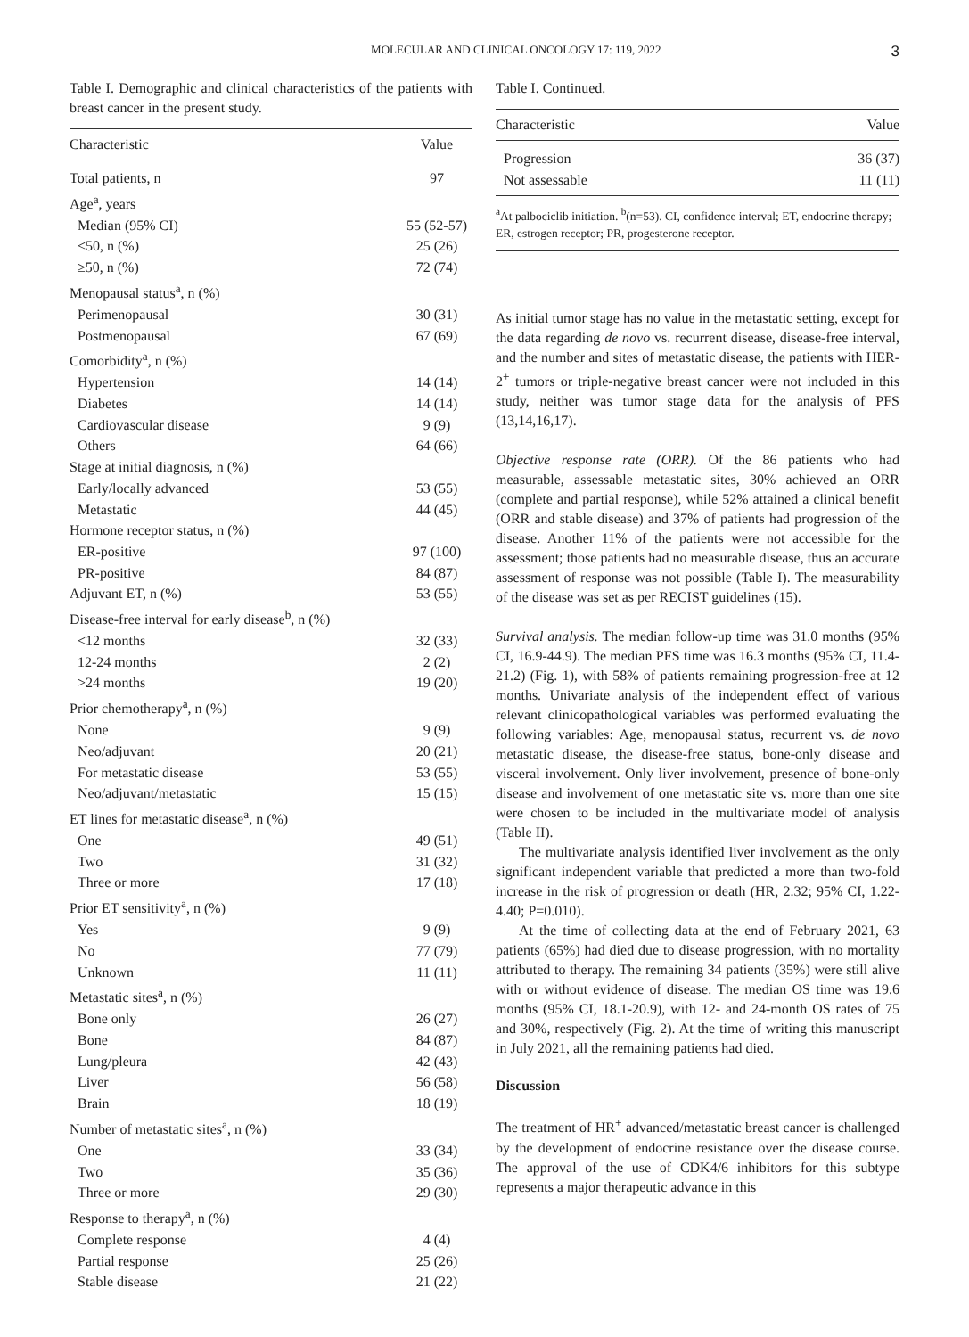MOLECULAR AND CLINICAL ONCOLOGY 17: 119, 2022 3
Table I. Demographic and clinical characteristics of the patients with breast cancer in the present study.
| Characteristic | Value |
| --- | --- |
| Total patients, n | 97 |
| Age<sup>a</sup>, years | |
| Median (95% CI) | 55 (52-57) |
| <50, n (%) | 25 (26) |
| ≥50, n (%) | 72 (74) |
| Menopausal status<sup>a</sup>, n (%) | |
| Perimenopausal | 30 (31) |
| Postmenopausal | 67 (69) |
| Comorbidity<sup>a</sup>, n (%) | |
| Hypertension | 14 (14) |
| Diabetes | 14 (14) |
| Cardiovascular disease | 9 (9) |
| Others | 64 (66) |
| Stage at initial diagnosis, n (%) | |
| Early/locally advanced | 53 (55) |
| Metastatic | 44 (45) |
| Hormone receptor status, n (%) | |
| ER-positive | 97 (100) |
| PR-positive | 84 (87) |
| Adjuvant ET, n (%) | 53 (55) |
| Disease-free interval for early disease<sup>b</sup>, n (%) | |
| <12 months | 32 (33) |
| 12-24 months | 2 (2) |
| >24 months | 19 (20) |
| Prior chemotherapy<sup>a</sup>, n (%) | |
| None | 9 (9) |
| Neo/adjuvant | 20 (21) |
| For metastatic disease | 53 (55) |
| Neo/adjuvant/metastatic | 15 (15) |
| ET lines for metastatic disease<sup>a</sup>, n (%) | |
| One | 49 (51) |
| Two | 31 (32) |
| Three or more | 17 (18) |
| Prior ET sensitivity<sup>a</sup>, n (%) | |
| Yes | 9 (9) |
| No | 77 (79) |
| Unknown | 11 (11) |
| Metastatic sites<sup>a</sup>, n (%) | |
| Bone only | 26 (27) |
| Bone | 84 (87) |
| Lung/pleura | 42 (43) |
| Liver | 56 (58) |
| Brain | 18 (19) |
| Number of metastatic sites<sup>a</sup>, n (%) | |
| One | 33 (34) |
| Two | 35 (36) |
| Three or more | 29 (30) |
| Response to therapy<sup>a</sup>, n (%) | |
| Complete response | 4 (4) |
| Partial response | 25 (26) |
| Stable disease | 21 (22) |
Table I. Continued.
| Characteristic | Value |
| --- | --- |
| Progression | 36 (37) |
| Not assessable | 11 (11) |
<sup>a</sup> At palbociclib initiation. <sup>b</sup>(n=53). CI, confidence interval; ET, endocrine therapy; ER, estrogen receptor; PR, progesterone receptor.
As initial tumor stage has no value in the metastatic setting, except for the data regarding de novo vs. recurrent disease, disease-free interval, and the number and sites of metastatic disease, the patients with HER-2<sup>+</sup> tumors or triple-negative breast cancer were not included in this study, neither was tumor stage data for the analysis of PFS (13,14,16,17).
Objective response rate (ORR). Of the 86 patients who had measurable, assessable metastatic sites, 30% achieved an ORR (complete and partial response), while 52% attained a clinical benefit (ORR and stable disease) and 37% of patients had progression of the disease. Another 11% of the patients were not accessible for the assessment; those patients had no measurable disease, thus an accurate assessment of response was not possible (Table I). The measurability of the disease was set as per RECIST guidelines (15).
Survival analysis. The median follow-up time was 31.0 months (95% CI, 16.9-44.9). The median PFS time was 16.3 months (95% CI, 11.4-21.2) (Fig. 1), with 58% of patients remaining progression-free at 12 months. Univariate analysis of the independent effect of various relevant clinicopathological variables was performed evaluating the following variables: Age, menopausal status, recurrent vs. de novo metastatic disease, the disease-free status, bone-only disease and visceral involvement. Only liver involvement, presence of bone-only disease and involvement of one metastatic site vs. more than one site were chosen to be included in the multivariate model of analysis (Table II).
The multivariate analysis identified liver involvement as the only significant independent variable that predicted a more than two-fold increase in the risk of progression or death (HR, 2.32; 95% CI, 1.22-4.40; P=0.010).
At the time of collecting data at the end of February 2021, 63 patients (65%) had died due to disease progression, with no mortality attributed to therapy. The remaining 34 patients (35%) were still alive with or without evidence of disease. The median OS time was 19.6 months (95% CI, 18.1-20.9), with 12- and 24-month OS rates of 75 and 30%, respectively (Fig. 2). At the time of writing this manuscript in July 2021, all the remaining patients had died.
Discussion
The treatment of HR<sup>+</sup> advanced/metastatic breast cancer is challenged by the development of endocrine resistance over the disease course. The approval of the use of CDK4/6 inhibitors for this subtype represents a major therapeutic advance in this